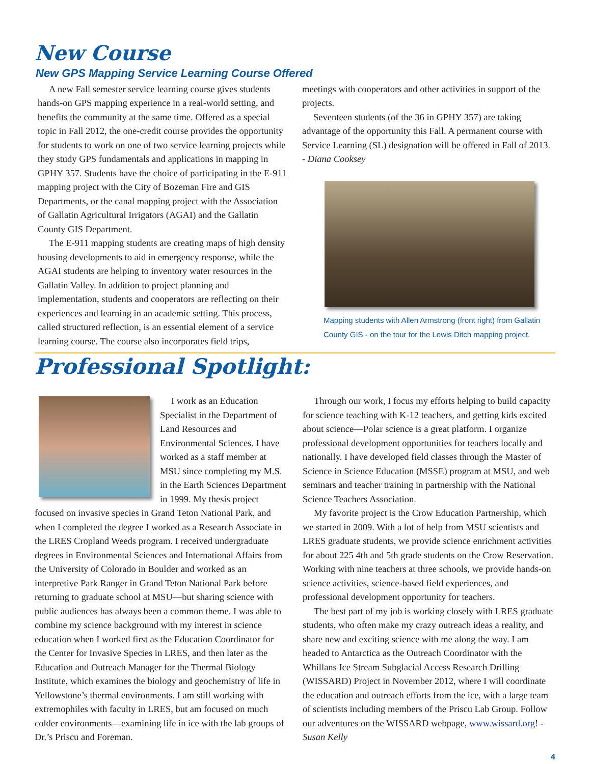New Course
New GPS Mapping Service Learning Course Offered
A new Fall semester service learning course gives students hands-on GPS mapping experience in a real-world setting, and benefits the community at the same time. Offered as a special topic in Fall 2012, the one-credit course provides the opportunity for students to work on one of two service learning projects while they study GPS fundamentals and applications in mapping in GPHY 357. Students have the choice of participating in the E-911 mapping project with the City of Bozeman Fire and GIS Departments, or the canal mapping project with the Association of Gallatin Agricultural Irrigators (AGAI) and the Gallatin County GIS Department.
The E-911 mapping students are creating maps of high density housing developments to aid in emergency response, while the AGAI students are helping to inventory water resources in the Gallatin Valley. In addition to project planning and implementation, students and cooperators are reflecting on their experiences and learning in an academic setting. This process, called structured reflection, is an essential element of a service learning course. The course also incorporates field trips,
meetings with cooperators and other activities in support of the projects.
Seventeen students (of the 36 in GPHY 357) are taking advantage of the opportunity this Fall. A permanent course with Service Learning (SL) designation will be offered in Fall of 2013.
- Diana Cooksey
Mapping students with Allen Armstrong (front right) from Gallatin County GIS - on the tour for the Lewis Ditch mapping project.
Professional Spotlight:
I work as an Education Specialist in the Department of Land Resources and Environmental Sciences. I have worked as a staff member at MSU since completing my M.S. in the Earth Sciences Department in 1999. My thesis project focused on invasive species in Grand Teton National Park, and when I completed the degree I worked as a Research Associate in the LRES Cropland Weeds program. I received undergraduate degrees in Environmental Sciences and International Affairs from the University of Colorado in Boulder and worked as an interpretive Park Ranger in Grand Teton National Park before returning to graduate school at MSU—but sharing science with public audiences has always been a common theme. I was able to combine my science background with my interest in science education when I worked first as the Education Coordinator for the Center for Invasive Species in LRES, and then later as the Education and Outreach Manager for the Thermal Biology Institute, which examines the biology and geochemistry of life in Yellowstone’s thermal environments. I am still working with extremophiles with faculty in LRES, but am focused on much colder environments—examining life in ice with the lab groups of Dr.’s Priscu and Foreman.
Through our work, I focus my efforts helping to build capacity for science teaching with K-12 teachers, and getting kids excited about science—Polar science is a great platform. I organize professional development opportunities for teachers locally and nationally. I have developed field classes through the Master of Science in Science Education (MSSE) program at MSU, and web seminars and teacher training in partnership with the National Science Teachers Association.
My favorite project is the Crow Education Partnership, which we started in 2009. With a lot of help from MSU scientists and LRES graduate students, we provide science enrichment activities for about 225 4th and 5th grade students on the Crow Reservation. Working with nine teachers at three schools, we provide hands-on science activities, science-based field experiences, and professional development opportunity for teachers.
The best part of my job is working closely with LRES graduate students, who often make my crazy outreach ideas a reality, and share new and exciting science with me along the way. I am headed to Antarctica as the Outreach Coordinator with the Whillans Ice Stream Subglacial Access Research Drilling (WISSARD) Project in November 2012, where I will coordinate the education and outreach efforts from the ice, with a large team of scientists including members of the Priscu Lab Group. Follow our adventures on the WISSARD webpage, www.wissard.org! - Susan Kelly
4